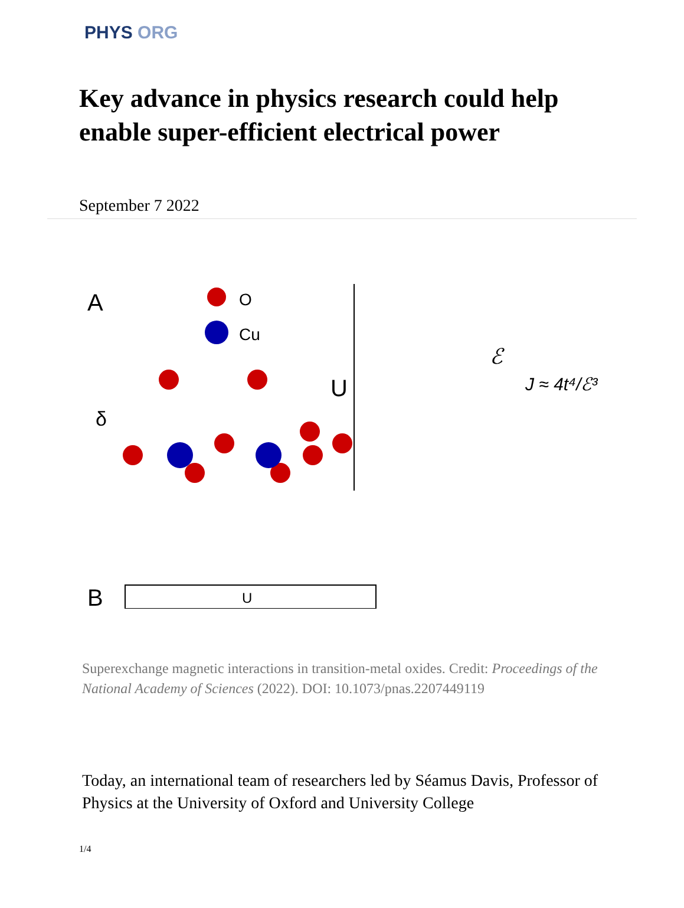PHYS ORG
Key advance in physics research could help enable super-efficient electrical power
September 7 2022
A
O
Cu
δ
U
ℰ
J ≈ 4t⁴/ℰ³
B
U
Superexchange magnetic interactions in transition-metal oxides. Credit: Proceedings of the National Academy of Sciences (2022). DOI: 10.1073/pnas.2207449119
Today, an international team of researchers led by Séamus Davis, Professor of Physics at the University of Oxford and University College
1/4